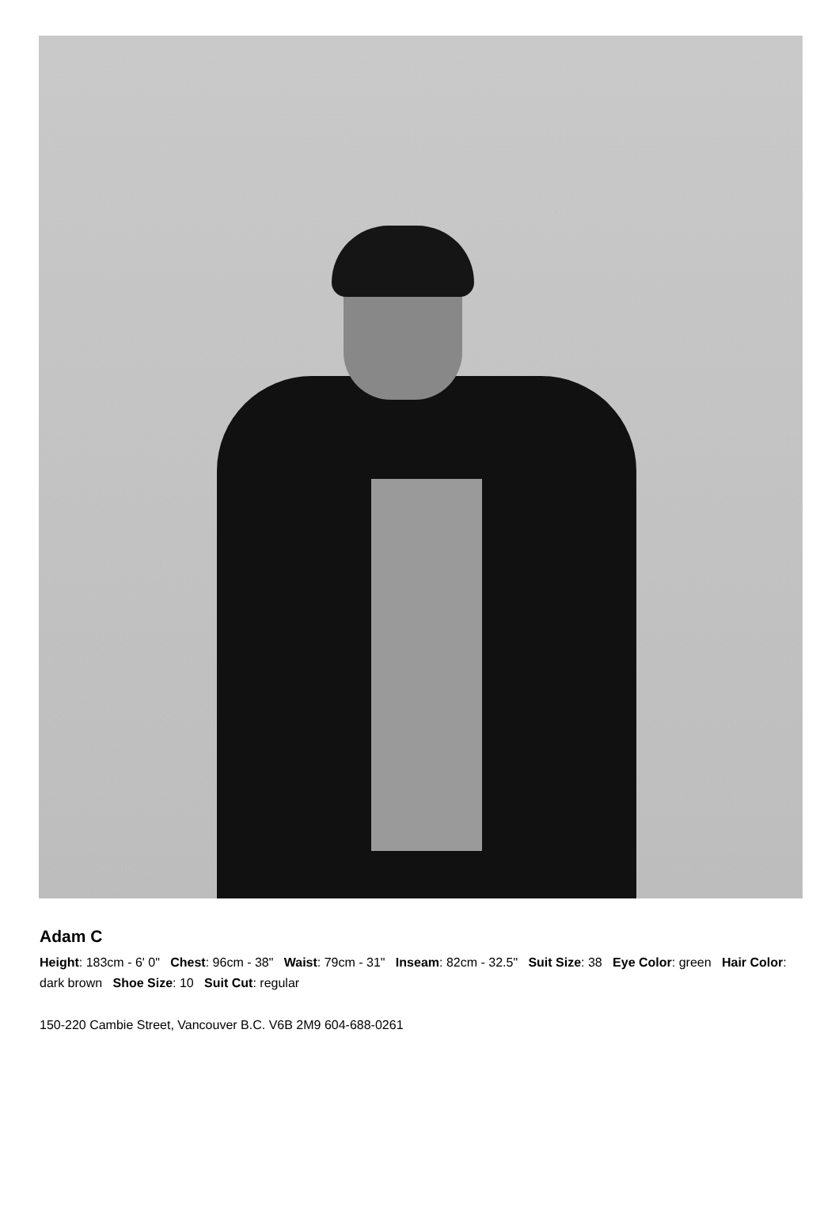Adam C
Height: 183cm - 6' 0" Chest: 96cm - 38" Waist: 79cm - 31" Inseam: 82cm - 32.5" Suit Size: 38 Eye Color: green Hair Color: dark brown Shoe Size: 10 Suit Cut: regular
150-220 Cambie Street, Vancouver B.C. V6B 2M9 604-688-0261